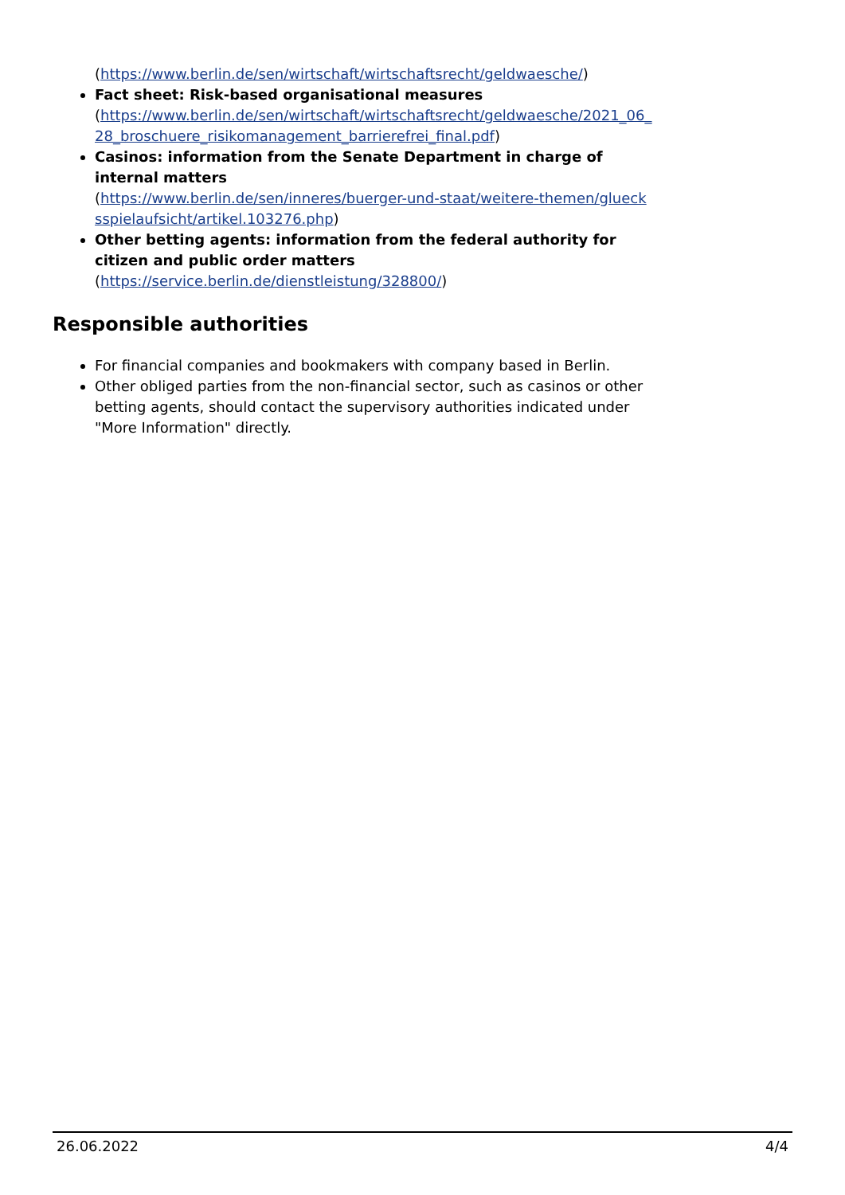(https://www.berlin.de/sen/wirtschaft/wirtschaftsrecht/geldwaesche/)
Fact sheet: Risk-based organisational measures
(https://www.berlin.de/sen/wirtschaft/wirtschaftsrecht/geldwaesche/2021_06_ 28_broschuere_risikomanagement_barrierefrei_final.pdf)
Casinos: information from the Senate Department in charge of internal matters
(https://www.berlin.de/sen/inneres/buerger-und-staat/weitere-themen/glueck sspielaufsicht/artikel.103276.php)
Other betting agents: information from the federal authority for citizen and public order matters
(https://service.berlin.de/dienstleistung/328800/)
Responsible authorities
For financial companies and bookmakers with company based in Berlin.
Other obliged parties from the non-financial sector, such as casinos or other betting agents, should contact the supervisory authorities indicated under "More Information" directly.
26.06.2022 4/4